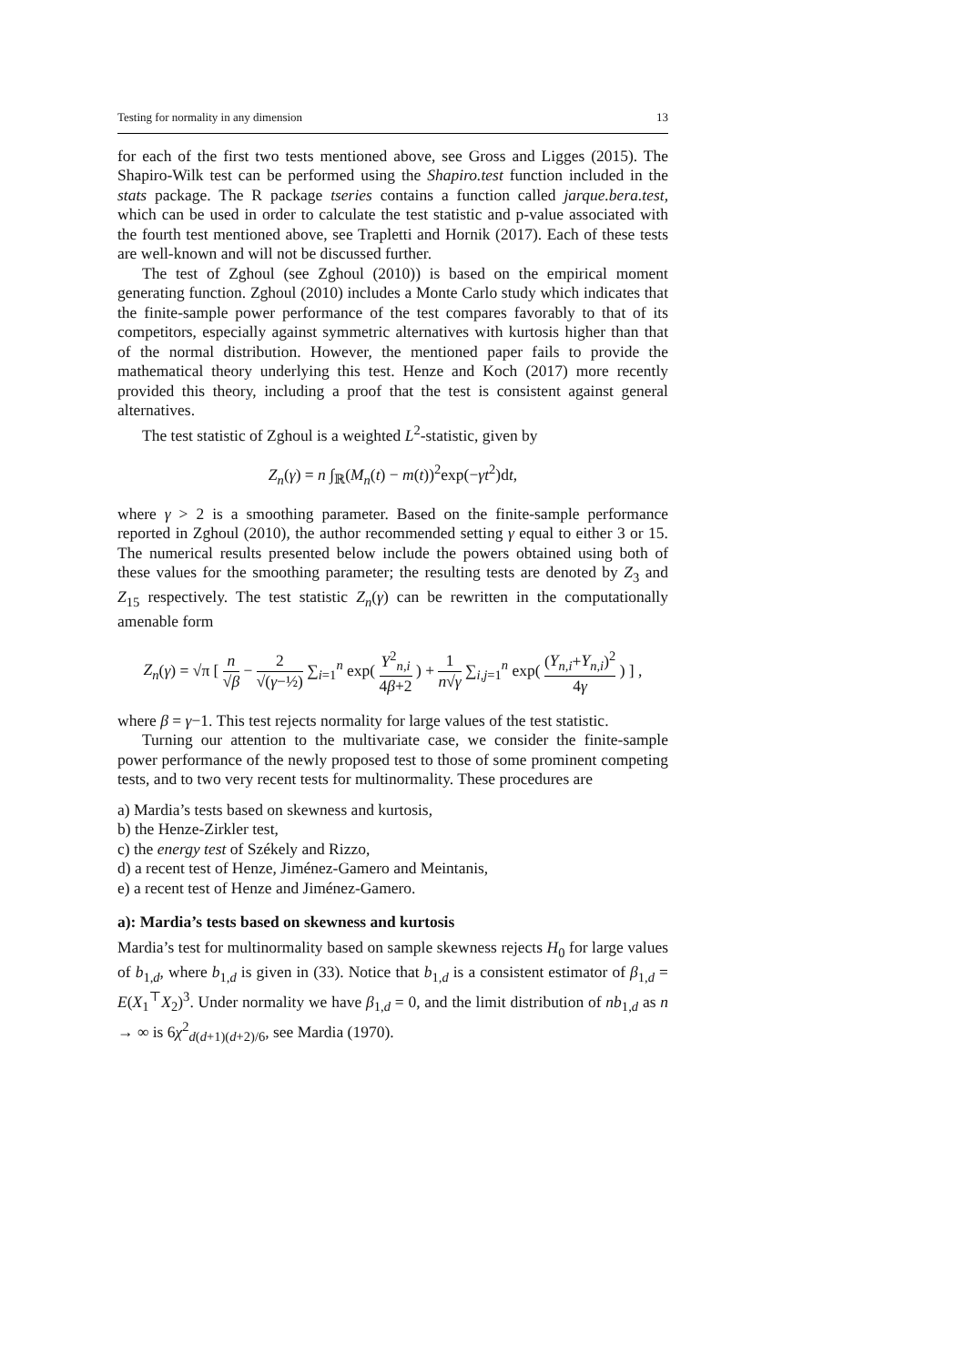Testing for normality in any dimension 13
for each of the first two tests mentioned above, see Gross and Ligges (2015). The Shapiro-Wilk test can be performed using the Shapiro.test function included in the stats package. The R package tseries contains a function called jarque.bera.test, which can be used in order to calculate the test statistic and p-value associated with the fourth test mentioned above, see Trapletti and Hornik (2017). Each of these tests are well-known and will not be discussed further.
The test of Zghoul (see Zghoul (2010)) is based on the empirical moment generating function. Zghoul (2010) includes a Monte Carlo study which indicates that the finite-sample power performance of the test compares favorably to that of its competitors, especially against symmetric alternatives with kurtosis higher than that of the normal distribution. However, the mentioned paper fails to provide the mathematical theory underlying this test. Henze and Koch (2017) more recently provided this theory, including a proof that the test is consistent against general alternatives.
The test statistic of Zghoul is a weighted L<sup>2</sup>-statistic, given by
Z<sub>n</sub>(γ) = n ∫<sub>ℝ</sub>(M<sub>n</sub>(t) − m(t))<sup>2</sup>exp(−γt<sup>2</sup>)dt,
where γ > 2 is a smoothing parameter. Based on the finite-sample performance reported in Zghoul (2010), the author recommended setting γ equal to either 3 or 15. The numerical results presented below include the powers obtained using both of these values for the smoothing parameter; the resulting tests are denoted by Z<sub>3</sub> and Z<sub>15</sub> respectively. The test statistic Z<sub>n</sub>(γ) can be rewritten in the computationally amenable form
Z<sub>n</sub>(γ) = √π [ n √β − 2 √(γ−½) ∑<sub>i=1</sub><sup>n</sup> exp( Y<sup>2</sup><sub>n,i</sub> 4β+2 ) + 1 n√γ ∑<sub>i,j=1</sub><sup>n</sup> exp( (Y<sub>n,i</sub>+Y<sub>n,i</sub>)<sup>2</sup> 4γ ) ] ,
where β = γ−1. This test rejects normality for large values of the test statistic.
Turning our attention to the multivariate case, we consider the finite-sample power performance of the newly proposed test to those of some prominent competing tests, and to two very recent tests for multinormality. These procedures are
a) Mardia’s tests based on skewness and kurtosis,
b) the Henze-Zirkler test,
c) the energy test of Székely and Rizzo,
d) a recent test of Henze, Jiménez-Gamero and Meintanis,
e) a recent test of Henze and Jiménez-Gamero.
a): Mardia’s tests based on skewness and kurtosis
Mardia’s test for multinormality based on sample skewness rejects H<sub>0</sub> for large values of b<sub>1,d</sub>, where b<sub>1,d</sub> is given in (33). Notice that b<sub>1,d</sub> is a consistent estimator of β<sub>1,d</sub> = E(X<sub>1</sub><sup>⊤</sup>X<sub>2</sub>)<sup>3</sup>. Under normality we have β<sub>1,d</sub> = 0, and the limit distribution of nb<sub>1,d</sub> as n → ∞ is 6χ<sup>2</sup><sub>d(d+1)(d+2)/6</sub>, see Mardia (1970).